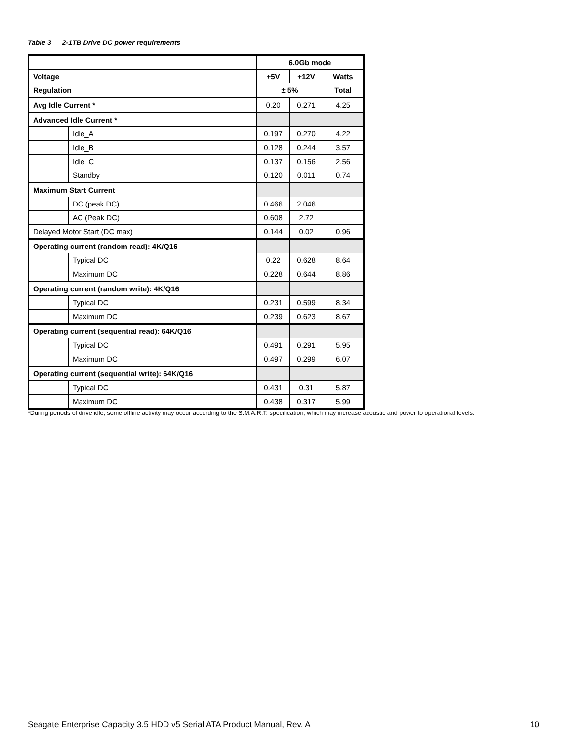Table 3 2-1TB Drive DC power requirements
| | | 6.0Gb mode | | |
| Voltage | | +5V | +12V | Watts |
| Regulation | | ± 5% | | Total |
| Avg Idle Current * | | 0.20 | 0.271 | 4.25 |
| Advanced Idle Current * | | | | |
| | Idle_A | 0.197 | 0.270 | 4.22 |
| | Idle_B | 0.128 | 0.244 | 3.57 |
| | Idle_C | 0.137 | 0.156 | 2.56 |
| | Standby | 0.120 | 0.011 | 0.74 |
| Maximum Start Current | | | | |
| | DC (peak DC) | 0.466 | 2.046 | |
| | AC (Peak DC) | 0.608 | 2.72 | |
| Delayed Motor Start (DC max) | | 0.144 | 0.02 | 0.96 |
| Operating current (random read): 4K/Q16 | | | | |
| | Typical DC | 0.22 | 0.628 | 8.64 |
| | Maximum DC | 0.228 | 0.644 | 8.86 |
| Operating current (random write): 4K/Q16 | | | | |
| | Typical DC | 0.231 | 0.599 | 8.34 |
| | Maximum DC | 0.239 | 0.623 | 8.67 |
| Operating current (sequential read): 64K/Q16 | | | | |
| | Typical DC | 0.491 | 0.291 | 5.95 |
| | Maximum DC | 0.497 | 0.299 | 6.07 |
| Operating current (sequential write): 64K/Q16 | | | | |
| | Typical DC | 0.431 | 0.31 | 5.87 |
| | Maximum DC | 0.438 | 0.317 | 5.99 |
*During periods of drive idle, some offline activity may occur according to the S.M.A.R.T. specification, which may increase acoustic and power to operational levels.
Seagate Enterprise Capacity 3.5 HDD v5 Serial ATA Product Manual, Rev. A 10